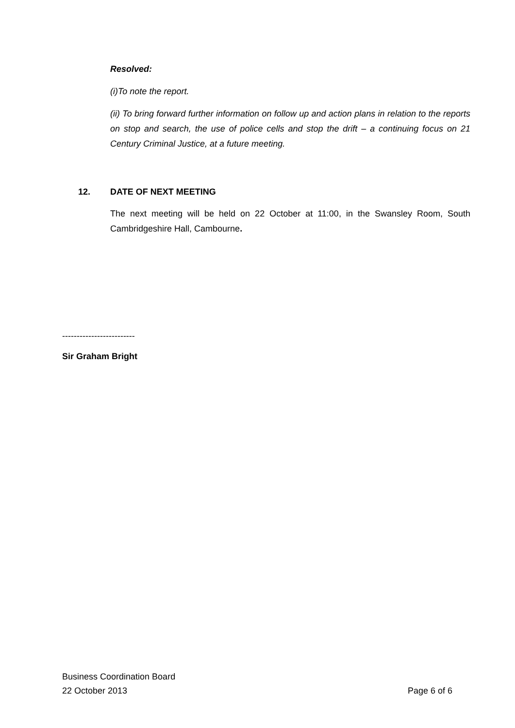Resolved:
(i)To note the report.
(ii) To bring forward further information on follow up and action plans in relation to the reports on stop and search, the use of police cells and stop the drift – a continuing focus on 21 Century Criminal Justice, at a future meeting.
12. DATE OF NEXT MEETING
The next meeting will be held on 22 October at 11:00, in the Swansley Room, South Cambridgeshire Hall, Cambourne.
-------------------------
Sir Graham Bright
Business Coordination Board
22 October 2013 Page 6 of 6